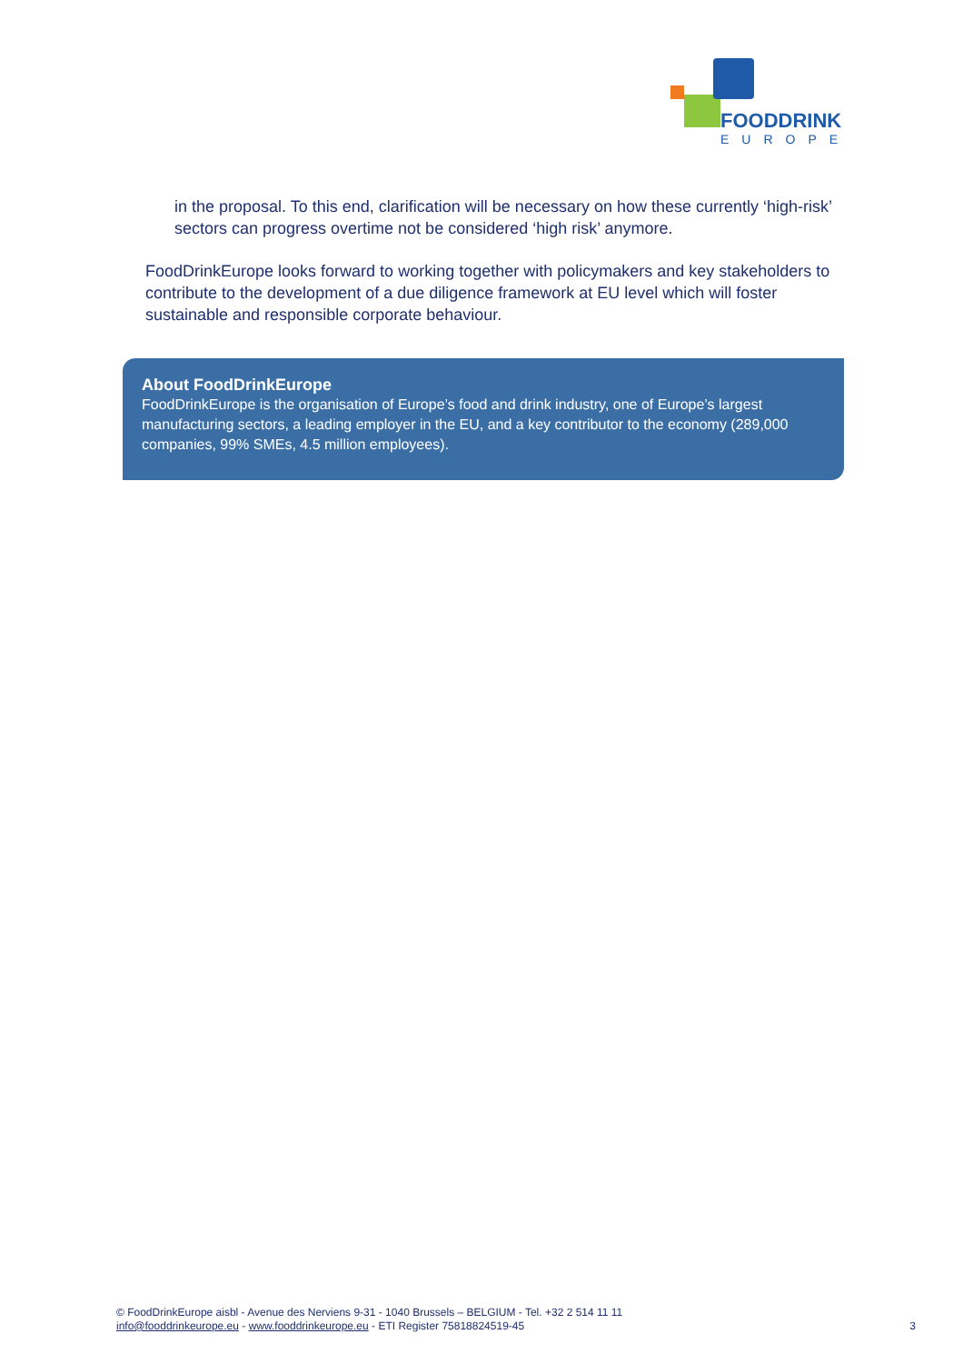FOODDRINK
EUROPE
in the proposal. To this end, clarification will be necessary on how these currently ‘high-risk’ sectors can progress overtime not be considered ‘high risk’ anymore.
FoodDrinkEurope looks forward to working together with policymakers and key stakeholders to contribute to the development of a due diligence framework at EU level which will foster sustainable and responsible corporate behaviour.
About FoodDrinkEurope
FoodDrinkEurope is the organisation of Europe’s food and drink industry, one of Europe’s largest manufacturing sectors, a leading employer in the EU, and a key contributor to the economy (289,000 companies, 99% SMEs, 4.5 million employees).
© FoodDrinkEurope aisbl - Avenue des Nerviens 9-31 - 1040 Brussels – BELGIUM - Tel. +32 2 514 11 11
info@fooddrinkeurope.eu - www.fooddrinkeurope.eu - ETI Register 75818824519-45 3